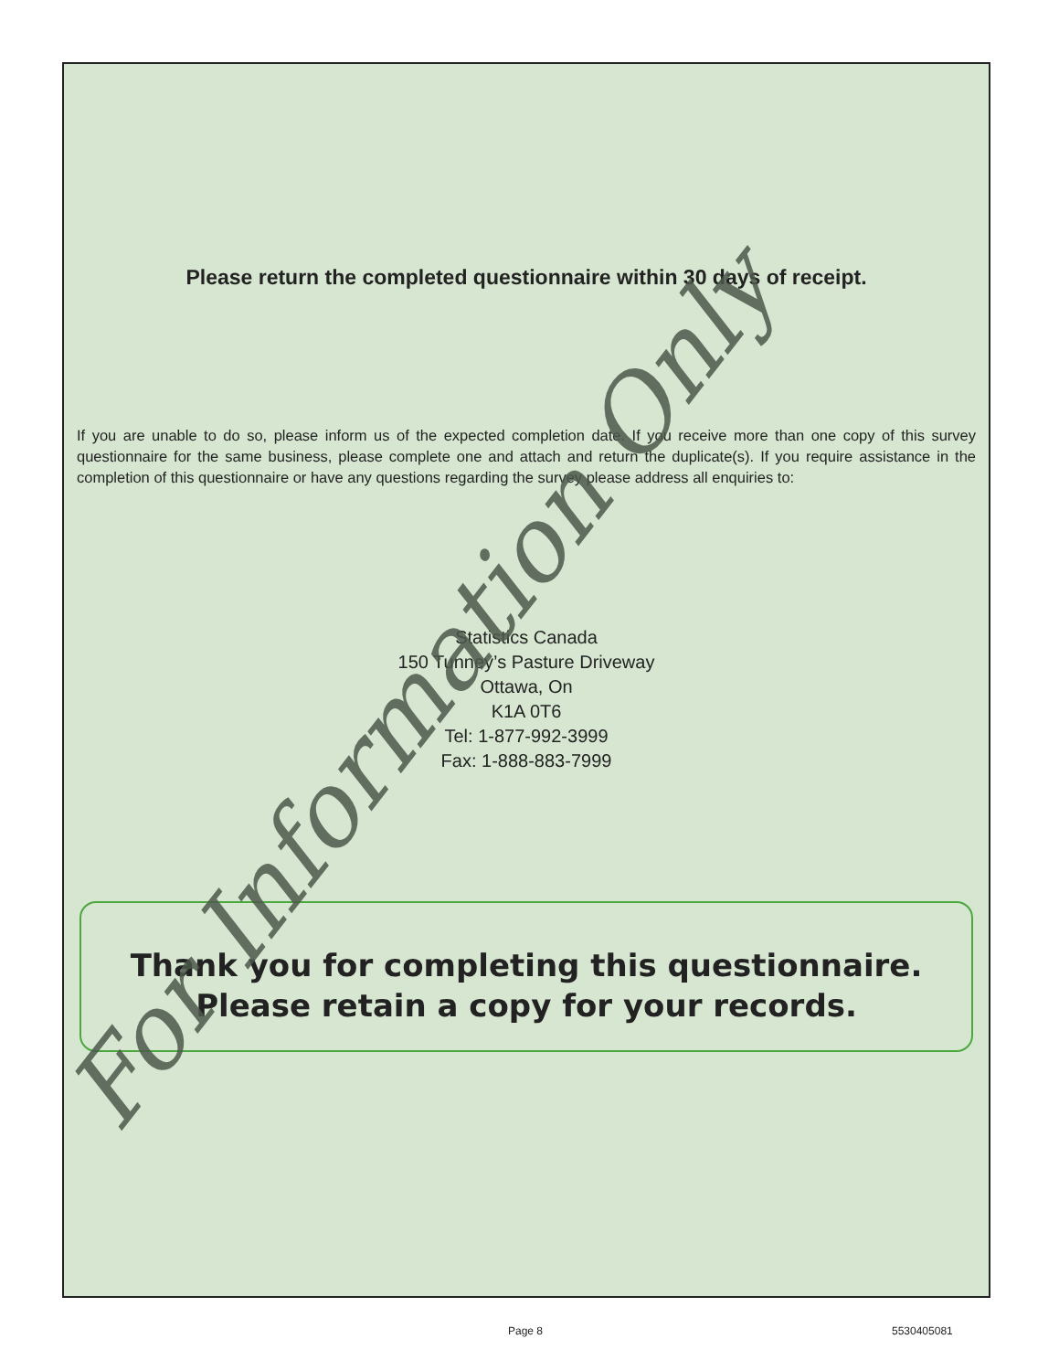Please return the completed questionnaire within 30 days of receipt.
If you are unable to do so, please inform us of the expected completion date. If you receive more than one copy of this survey questionnaire for the same business, please complete one and attach and return the duplicate(s). If you require assistance in the completion of this questionnaire or have any questions regarding the survey please address all enquiries to:
Statistics Canada
150 Tunney’s Pasture Driveway
Ottawa, On
K1A 0T6
Tel: 1-877-992-3999
Fax: 1-888-883-7999
Thank you for completing this questionnaire.
Please retain a copy for your records.
For Information Only
Page 8 5530405081